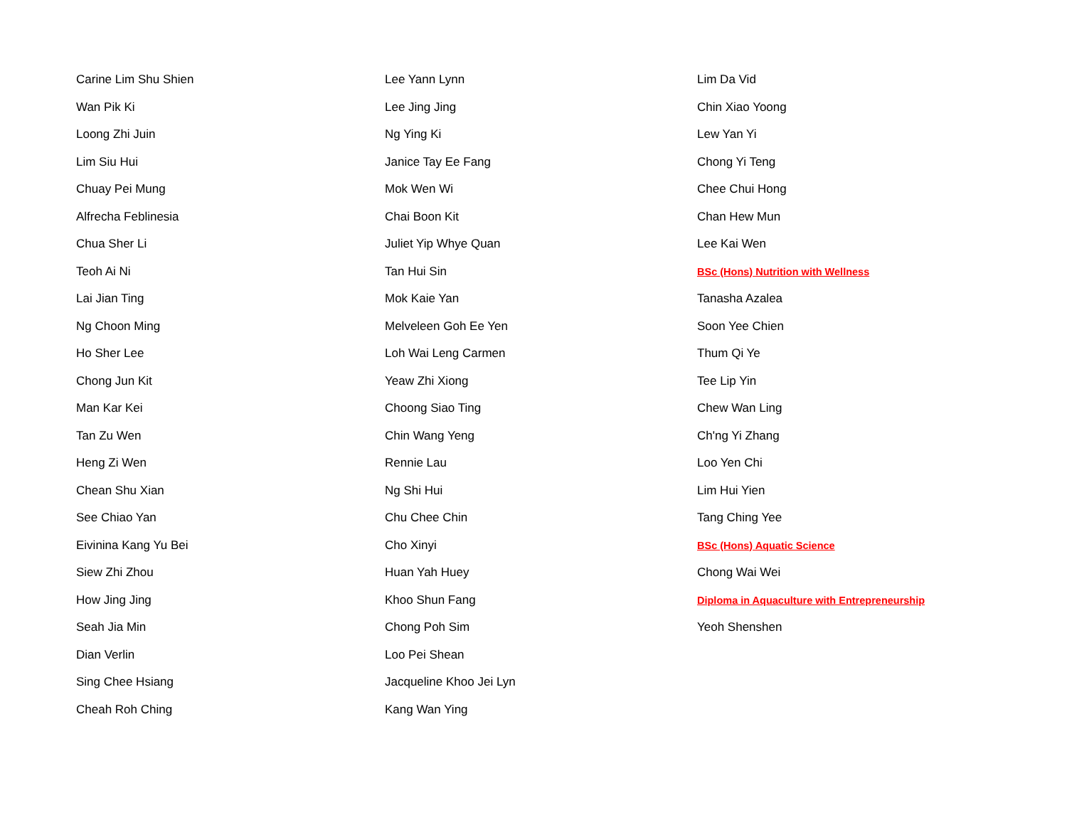Carine Lim Shu Shien
Wan Pik Ki
Loong Zhi Juin
Lim Siu Hui
Chuay Pei Mung
Alfrecha Feblinesia
Chua Sher Li
Teoh Ai Ni
Lai Jian Ting
Ng Choon Ming
Ho Sher Lee
Chong Jun Kit
Man Kar Kei
Tan Zu Wen
Heng Zi Wen
Chean Shu Xian
See Chiao Yan
Eivinina Kang Yu Bei
Siew Zhi Zhou
How Jing Jing
Seah Jia Min
Dian Verlin
Sing Chee Hsiang
Cheah Roh Ching
Lee Yann Lynn
Lee Jing Jing
Ng Ying Ki
Janice Tay Ee Fang
Mok Wen Wi
Chai Boon Kit
Juliet Yip Whye Quan
Tan Hui Sin
Mok Kaie Yan
Melveleen Goh Ee Yen
Loh Wai Leng Carmen
Yeaw Zhi Xiong
Choong Siao Ting
Chin Wang Yeng
Rennie Lau
Ng Shi Hui
Chu Chee Chin
Cho Xinyi
Huan Yah Huey
Khoo Shun Fang
Chong Poh Sim
Loo Pei Shean
Jacqueline Khoo Jei Lyn
Kang Wan Ying
Lim Da Vid
Chin Xiao Yoong
Lew Yan Yi
Chong Yi Teng
Chee Chui Hong
Chan Hew Mun
Lee Kai Wen
BSc (Hons) Nutrition with Wellness
Tanasha Azalea
Soon Yee Chien
Thum Qi Ye
Tee Lip Yin
Chew Wan Ling
Ch'ng Yi Zhang
Loo Yen Chi
Lim Hui Yien
Tang Ching Yee
BSc (Hons) Aquatic Science
Chong Wai Wei
Diploma in Aquaculture with Entrepreneurship
Yeoh Shenshen